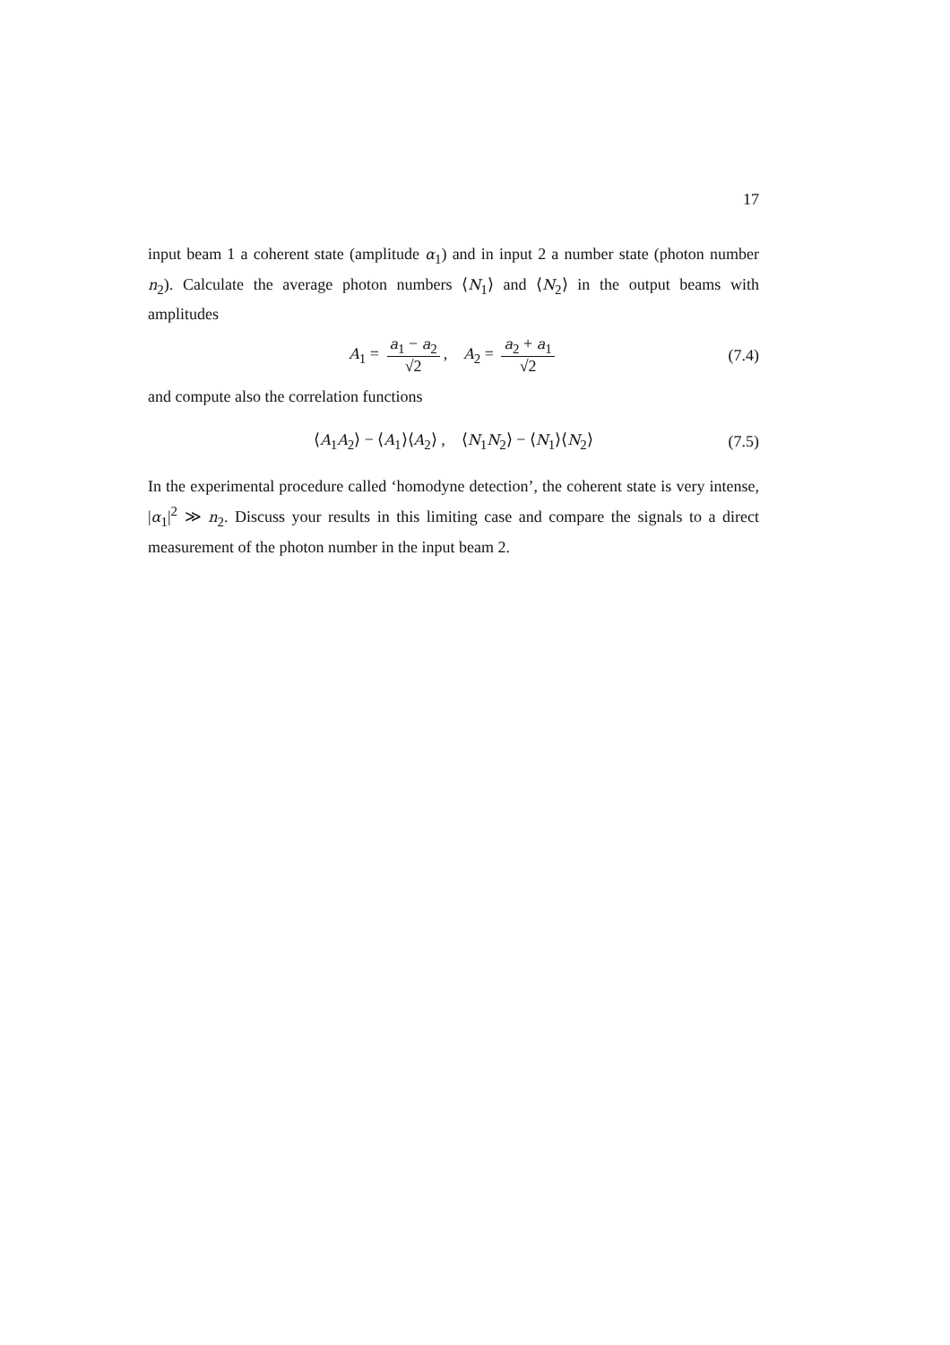17
input beam 1 a coherent state (amplitude α<sub>1</sub>) and in input 2 a number state (photon number n<sub>2</sub>). Calculate the average photon numbers ⟨N<sub>1</sub>⟩ and ⟨N<sub>2</sub>⟩ in the output beams with amplitudes
A<sub>1</sub> = a<sub>1</sub> − a<sub>2</sub> √2, A<sub>2</sub> = a<sub>2</sub> + a<sub>1</sub> √2 (7.4)
and compute also the correlation functions
⟨A<sub>1</sub>A<sub>2</sub>⟩ − ⟨A<sub>1</sub>⟩⟨A<sub>2</sub>⟩ , ⟨N<sub>1</sub>N<sub>2</sub>⟩ − ⟨N<sub>1</sub>⟩⟨N<sub>2</sub>⟩ (7.5)
In the experimental procedure called ‘homodyne detection’, the coherent state is very intense, |α<sub>1</sub>|<sup>2</sup> ≫ n<sub>2</sub>. Discuss your results in this limiting case and compare the signals to a direct measurement of the photon number in the input beam 2.